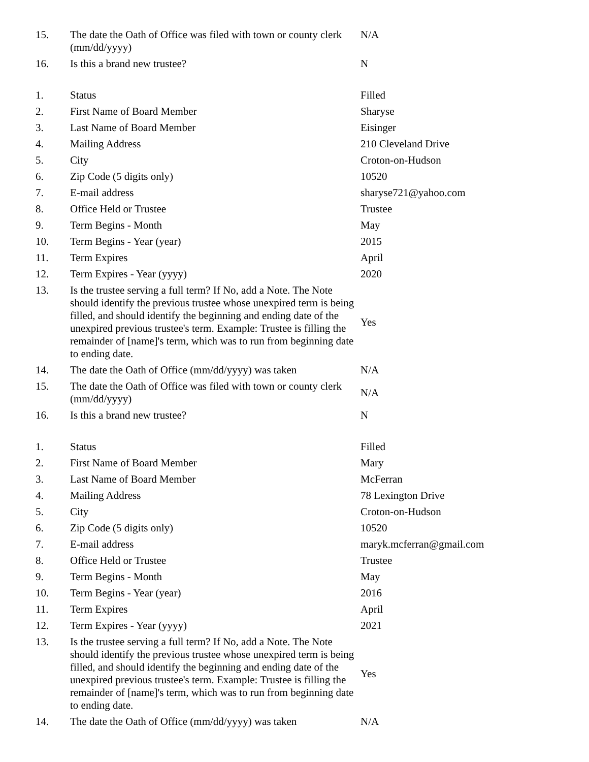| 15. | The date the Oath of Office was filed with town or county clerk (mm/dd/yyyy) | N/A |
| 16. | Is this a brand new trustee? | N |
| 1. | Status | Filled |
| 2. | First Name of Board Member | Sharyse |
| 3. | Last Name of Board Member | Eisinger |
| 4. | Mailing Address | 210 Cleveland Drive |
| 5. | City | Croton-on-Hudson |
| 6. | Zip Code (5 digits only) | 10520 |
| 7. | E-mail address | sharyse721@yahoo.com |
| 8. | Office Held or Trustee | Trustee |
| 9. | Term Begins - Month | May |
| 10. | Term Begins - Year (year) | 2015 |
| 11. | Term Expires | April |
| 12. | Term Expires - Year (yyyy) | 2020 |
| 13. | Is the trustee serving a full term? If No, add a Note. The Note should identify the previous trustee whose unexpired term is being filled, and should identify the beginning and ending date of the unexpired previous trustee's term. Example: Trustee is filling the remainder of [name]'s term, which was to run from beginning date to ending date. | Yes |
| 14. | The date the Oath of Office (mm/dd/yyyy) was taken | N/A |
| 15. | The date the Oath of Office was filed with town or county clerk (mm/dd/yyyy) | N/A |
| 16. | Is this a brand new trustee? | N |
| 1. | Status | Filled |
| 2. | First Name of Board Member | Mary |
| 3. | Last Name of Board Member | McFerran |
| 4. | Mailing Address | 78 Lexington Drive |
| 5. | City | Croton-on-Hudson |
| 6. | Zip Code (5 digits only) | 10520 |
| 7. | E-mail address | maryk.mcferran@gmail.com |
| 8. | Office Held or Trustee | Trustee |
| 9. | Term Begins - Month | May |
| 10. | Term Begins - Year (year) | 2016 |
| 11. | Term Expires | April |
| 12. | Term Expires - Year (yyyy) | 2021 |
| 13. | Is the trustee serving a full term? If No, add a Note. The Note should identify the previous trustee whose unexpired term is being filled, and should identify the beginning and ending date of the unexpired previous trustee's term. Example: Trustee is filling the remainder of [name]'s term, which was to run from beginning date to ending date. | Yes |
| 14. | The date the Oath of Office (mm/dd/yyyy) was taken | N/A |